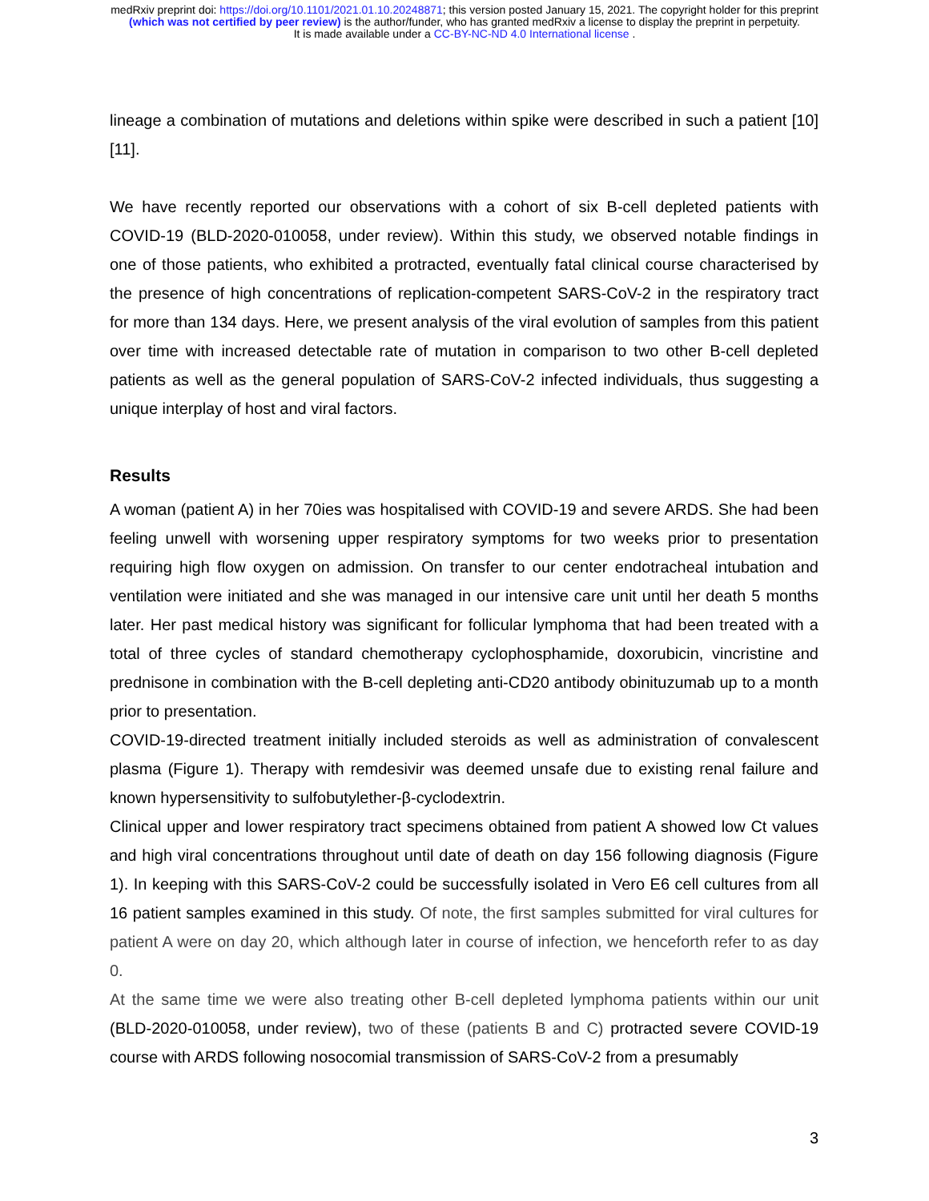medRxiv preprint doi: https://doi.org/10.1101/2021.01.10.20248871; this version posted January 15, 2021. The copyright holder for this preprint
(which was not certified by peer review) is the author/funder, who has granted medRxiv a license to display the preprint in perpetuity.
It is made available under a CC-BY-NC-ND 4.0 International license .
lineage a combination of mutations and deletions within spike were described in such a patient [10][11].
We have recently reported our observations with a cohort of six B-cell depleted patients with COVID-19 (BLD-2020-010058, under review). Within this study, we observed notable findings in one of those patients, who exhibited a protracted, eventually fatal clinical course characterised by the presence of high concentrations of replication-competent SARS-CoV-2 in the respiratory tract for more than 134 days. Here, we present analysis of the viral evolution of samples from this patient over time with increased detectable rate of mutation in comparison to two other B-cell depleted patients as well as the general population of SARS-CoV-2 infected individuals, thus suggesting a unique interplay of host and viral factors.
Results
A woman (patient A) in her 70ies was hospitalised with COVID-19 and severe ARDS. She had been feeling unwell with worsening upper respiratory symptoms for two weeks prior to presentation requiring high flow oxygen on admission. On transfer to our center endotracheal intubation and ventilation were initiated and she was managed in our intensive care unit until her death 5 months later. Her past medical history was significant for follicular lymphoma that had been treated with a total of three cycles of standard chemotherapy cyclophosphamide, doxorubicin, vincristine and prednisone in combination with the B-cell depleting anti-CD20 antibody obinituzumab up to a month prior to presentation.
COVID-19-directed treatment initially included steroids as well as administration of convalescent plasma (Figure 1). Therapy with remdesivir was deemed unsafe due to existing renal failure and known hypersensitivity to sulfobutylether-β-cyclodextrin.
Clinical upper and lower respiratory tract specimens obtained from patient A showed low Ct values and high viral concentrations throughout until date of death on day 156 following diagnosis (Figure 1). In keeping with this SARS-CoV-2 could be successfully isolated in Vero E6 cell cultures from all 16 patient samples examined in this study. Of note, the first samples submitted for viral cultures for patient A were on day 20, which although later in course of infection, we henceforth refer to as day 0.
At the same time we were also treating other B-cell depleted lymphoma patients within our unit (BLD-2020-010058, under review), two of these (patients B and C) protracted severe COVID-19 course with ARDS following nosocomial transmission of SARS-CoV-2 from a presumably
3